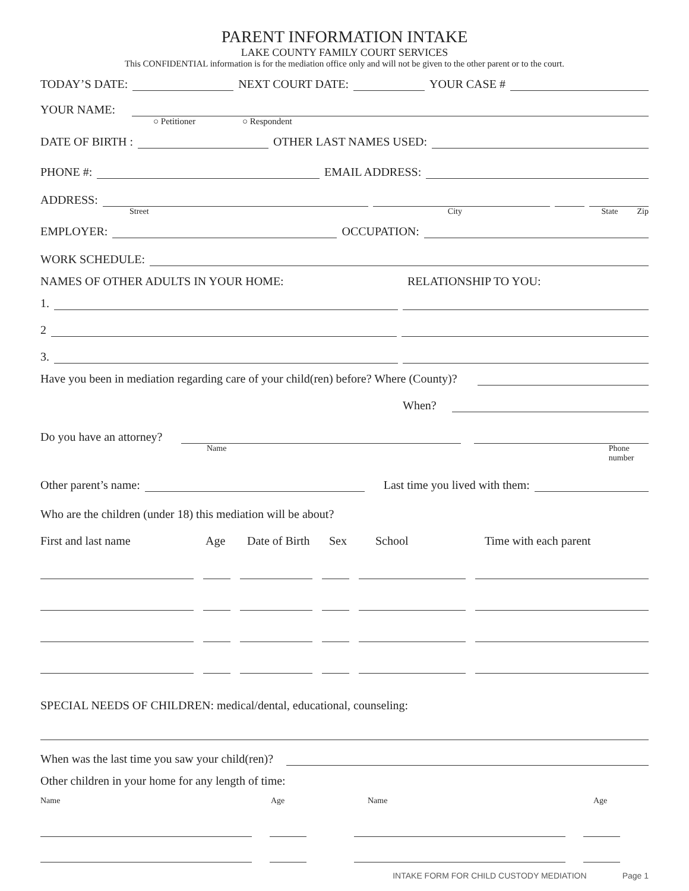PARENT INFORMATION INTAKE
LAKE COUNTY FAMILY COURT SERVICES
This CONFIDENTIAL information is for the mediation office only and will not be given to the other parent or to the court.
TODAY’S DATE:
NEXT COURT DATE:
YOUR CASE #
YOUR NAME:
○ Petitioner ○ Respondent
DATE OF BIRTH :
OTHER LAST NAMES USED:
PHONE #:
EMAIL ADDRESS:
ADDRESS:
Street City State Zip
EMPLOYER:
OCCUPATION:
WORK SCHEDULE:
NAMES OF OTHER ADULTS IN YOUR HOME: RELATIONSHIP TO YOU:
1.
2
3.
Have you been in mediation regarding care of your child(ren) before? Where (County)?
When?
Do you have an attorney?
Name Phone number
Other parent’s name:
Last time you lived with them:
Who are the children (under 18) this mediation will be about?
First and last name Age Date of Birth Sex School Time with each parent
SPECIAL NEEDS OF CHILDREN: medical/dental, educational, counseling:
When was the last time you saw your child(ren)?
Other children in your home for any length of time:
Name Age Name Age
INTAKE FORM FOR CHILD CUSTODY MEDIATION Page 1